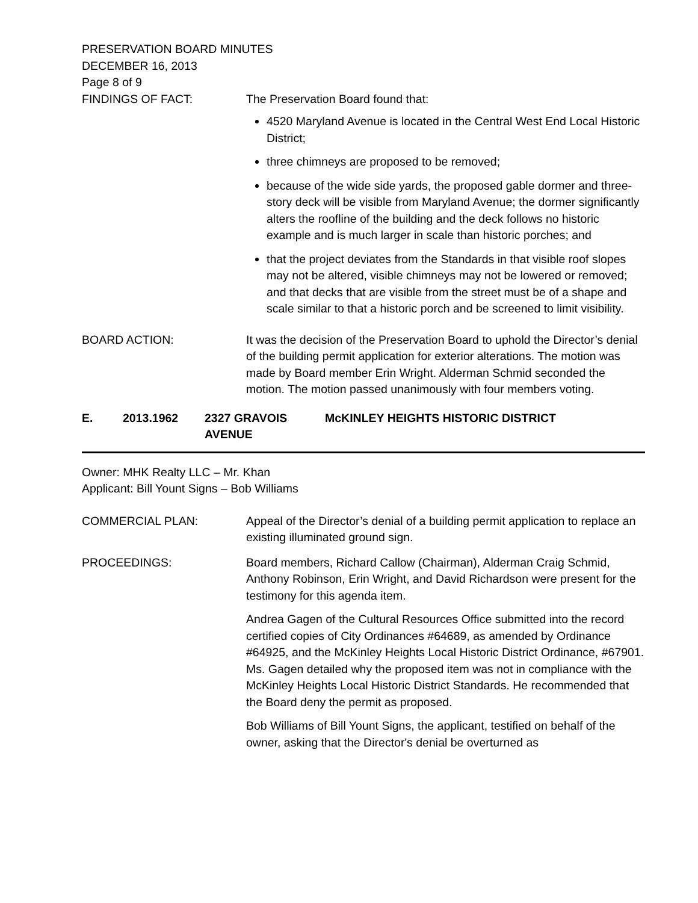PRESERVATION BOARD MINUTES
DECEMBER 16, 2013
Page 8 of 9
FINDINGS OF FACT: The Preservation Board found that:
4520 Maryland Avenue is located in the Central West End Local Historic District;
three chimneys are proposed to be removed;
because of the wide side yards, the proposed gable dormer and three-story deck will be visible from Maryland Avenue; the dormer significantly alters the roofline of the building and the deck follows no historic example and is much larger in scale than historic porches; and
that the project deviates from the Standards in that visible roof slopes may not be altered, visible chimneys may not be lowered or removed; and that decks that are visible from the street must be of a shape and scale similar to that a historic porch and be screened to limit visibility.
BOARD ACTION: It was the decision of the Preservation Board to uphold the Director’s denial of the building permit application for exterior alterations. The motion was made by Board member Erin Wright. Alderman Schmid seconded the motion. The motion passed unanimously with four members voting.
E. 2013.1962 2327 GRAVOIS AVENUE McKINLEY HEIGHTS HISTORIC DISTRICT
Owner: MHK Realty LLC – Mr. Khan
Applicant: Bill Yount Signs – Bob Williams
COMMERCIAL PLAN: Appeal of the Director’s denial of a building permit application to replace an existing illuminated ground sign.
PROCEEDINGS: Board members, Richard Callow (Chairman), Alderman Craig Schmid, Anthony Robinson, Erin Wright, and David Richardson were present for the testimony for this agenda item.
Andrea Gagen of the Cultural Resources Office submitted into the record certified copies of City Ordinances #64689, as amended by Ordinance #64925, and the McKinley Heights Local Historic District Ordinance, #67901. Ms. Gagen detailed why the proposed item was not in compliance with the McKinley Heights Local Historic District Standards. He recommended that the Board deny the permit as proposed.
Bob Williams of Bill Yount Signs, the applicant, testified on behalf of the owner, asking that the Director's denial be overturned as